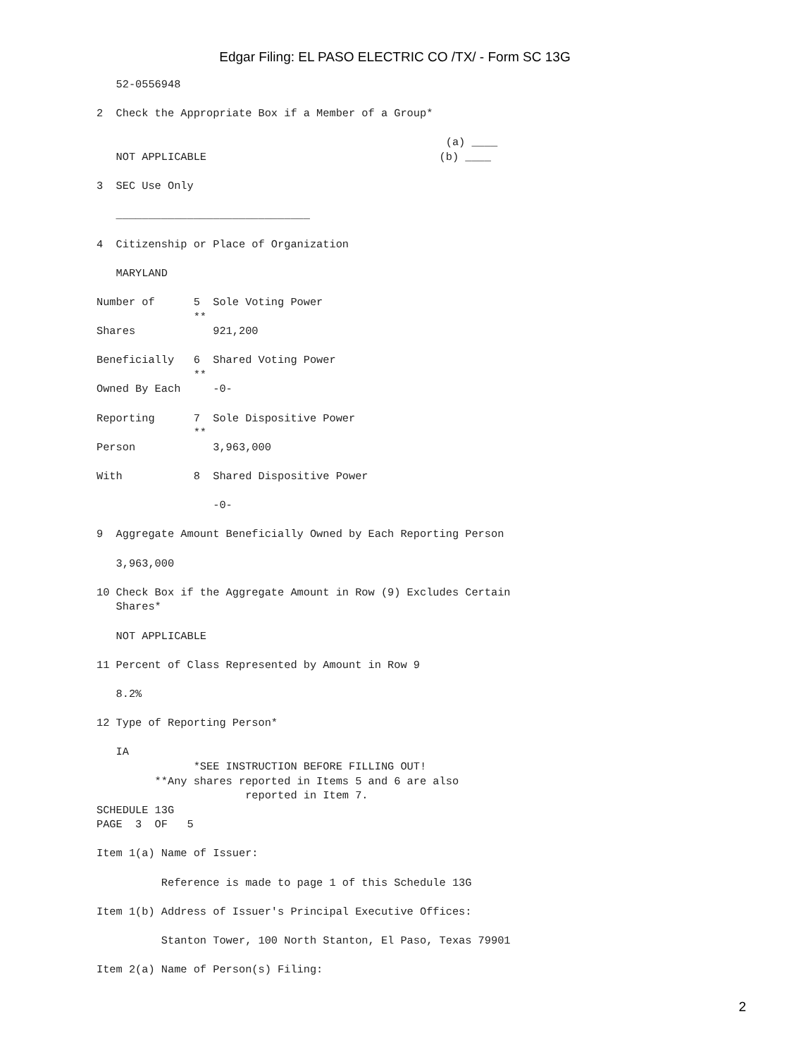Edgar Filing: EL PASO ELECTRIC CO /TX/ - Form SC 13G
   52-0556948

2  Check the Appropriate Box if a Member of a Group*

                                                      (a) ____
   NOT APPLICABLE                                    (b) ____

3  SEC Use Only

   ______________________________

4  Citizenship or Place of Organization

   MARYLAND

Number of      5  Sole Voting Power
               **
Shares            921,200

Beneficially   6  Shared Voting Power
               **
Owned By Each     -0-

Reporting      7  Sole Dispositive Power
               **
Person            3,963,000

With           8  Shared Dispositive Power

                  -0-

9  Aggregate Amount Beneficially Owned by Each Reporting Person

   3,963,000

10 Check Box if the Aggregate Amount in Row (9) Excludes Certain
   Shares*

   NOT APPLICABLE

11 Percent of Class Represented by Amount in Row 9

   8.2%

12 Type of Reporting Person*

   IA
               *SEE INSTRUCTION BEFORE FILLING OUT!
         **Any shares reported in Items 5 and 6 are also
                       reported in Item 7.
SCHEDULE 13G
PAGE  3  OF   5

Item 1(a) Name of Issuer:

          Reference is made to page 1 of this Schedule 13G

Item 1(b) Address of Issuer's Principal Executive Offices:

          Stanton Tower, 100 North Stanton, El Paso, Texas 79901

Item 2(a) Name of Person(s) Filing:
2